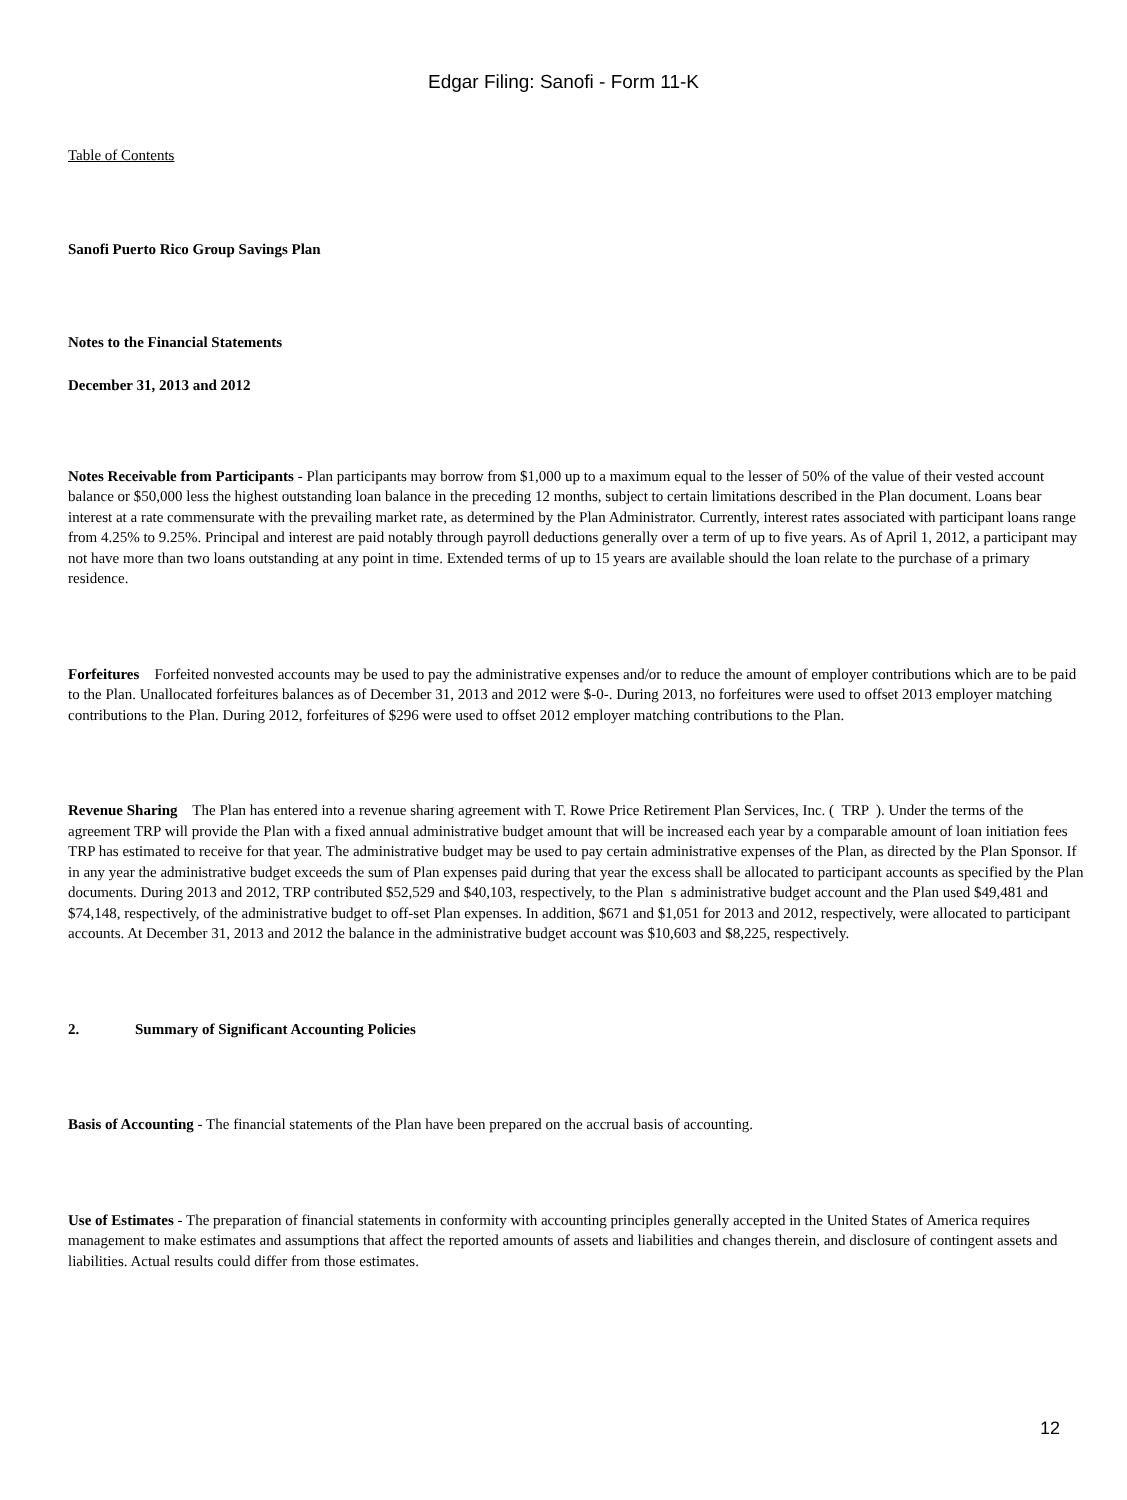Edgar Filing: Sanofi - Form 11-K
Table of Contents
Sanofi Puerto Rico Group Savings Plan
Notes to the Financial Statements
December 31, 2013 and 2012
Notes Receivable from Participants - Plan participants may borrow from $1,000 up to a maximum equal to the lesser of 50% of the value of their vested account balance or $50,000 less the highest outstanding loan balance in the preceding 12 months, subject to certain limitations described in the Plan document. Loans bear interest at a rate commensurate with the prevailing market rate, as determined by the Plan Administrator. Currently, interest rates associated with participant loans range from 4.25% to 9.25%. Principal and interest are paid notably through payroll deductions generally over a term of up to five years. As of April 1, 2012, a participant may not have more than two loans outstanding at any point in time. Extended terms of up to 15 years are available should the loan relate to the purchase of a primary residence.
Forfeitures Forfeited nonvested accounts may be used to pay the administrative expenses and/or to reduce the amount of employer contributions which are to be paid to the Plan. Unallocated forfeitures balances as of December 31, 2013 and 2012 were $-0-. During 2013, no forfeitures were used to offset 2013 employer matching contributions to the Plan. During 2012, forfeitures of $296 were used to offset 2012 employer matching contributions to the Plan.
Revenue Sharing The Plan has entered into a revenue sharing agreement with T. Rowe Price Retirement Plan Services, Inc. ( TRP ). Under the terms of the agreement TRP will provide the Plan with a fixed annual administrative budget amount that will be increased each year by a comparable amount of loan initiation fees TRP has estimated to receive for that year. The administrative budget may be used to pay certain administrative expenses of the Plan, as directed by the Plan Sponsor. If in any year the administrative budget exceeds the sum of Plan expenses paid during that year the excess shall be allocated to participant accounts as specified by the Plan documents. During 2013 and 2012, TRP contributed $52,529 and $40,103, respectively, to the Plan s administrative budget account and the Plan used $49,481 and $74,148, respectively, of the administrative budget to off-set Plan expenses. In addition, $671 and $1,051 for 2013 and 2012, respectively, were allocated to participant accounts. At December 31, 2013 and 2012 the balance in the administrative budget account was $10,603 and $8,225, respectively.
2. Summary of Significant Accounting Policies
Basis of Accounting - The financial statements of the Plan have been prepared on the accrual basis of accounting.
Use of Estimates - The preparation of financial statements in conformity with accounting principles generally accepted in the United States of America requires management to make estimates and assumptions that affect the reported amounts of assets and liabilities and changes therein, and disclosure of contingent assets and liabilities. Actual results could differ from those estimates.
12